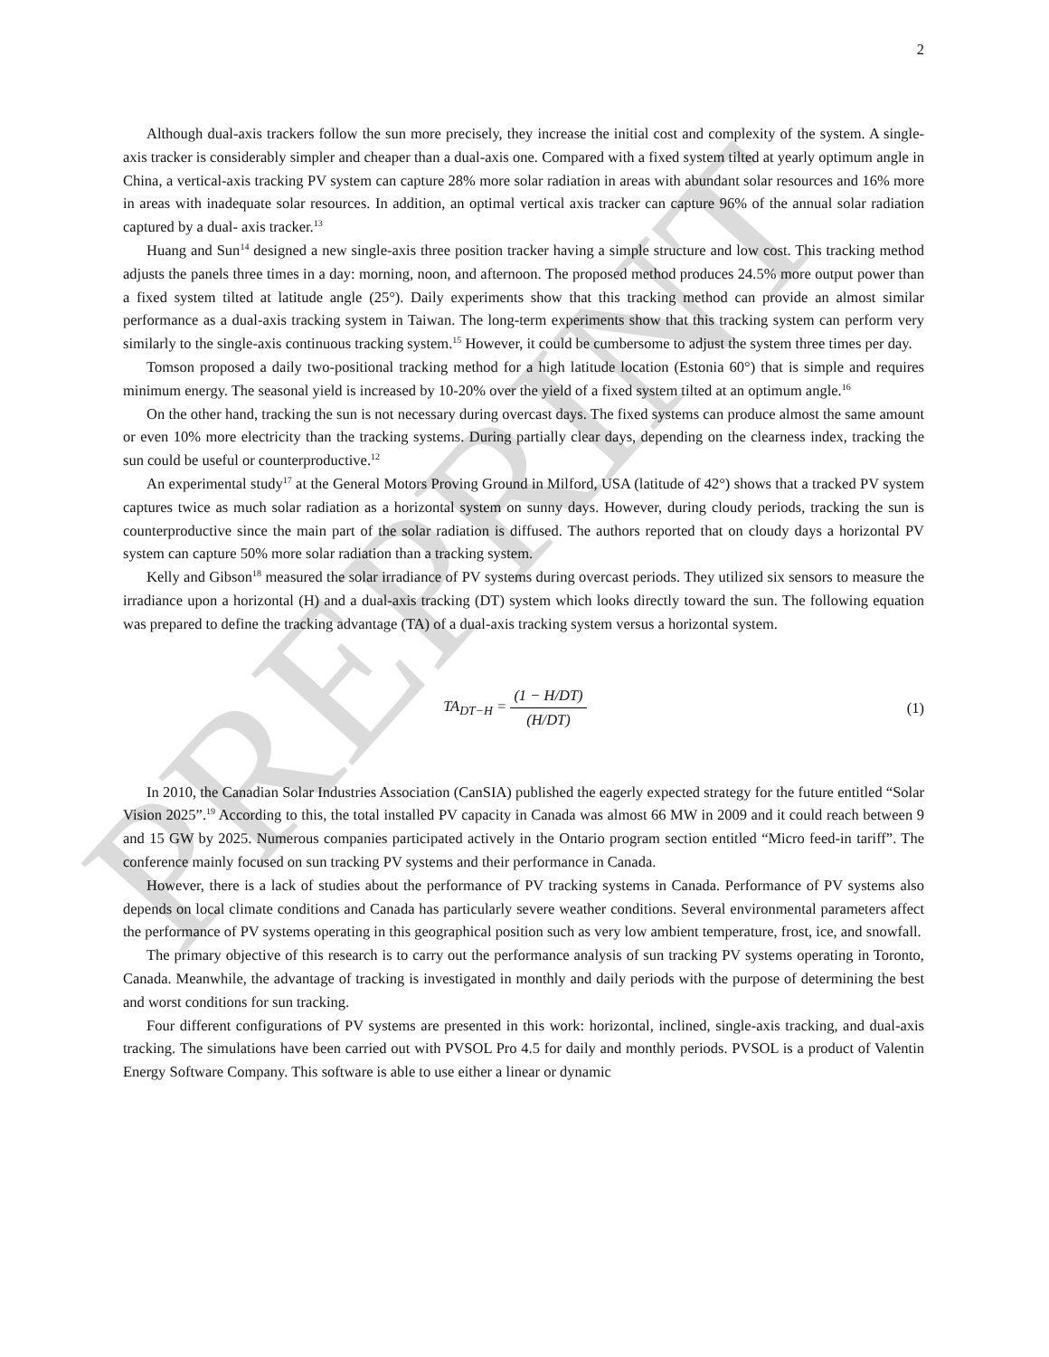2
Although dual-axis trackers follow the sun more precisely, they increase the initial cost and complexity of the system. A single-axis tracker is considerably simpler and cheaper than a dual-axis one. Compared with a fixed system tilted at yearly optimum angle in China, a vertical-axis tracking PV system can capture 28% more solar radiation in areas with abundant solar resources and 16% more in areas with inadequate solar resources. In addition, an optimal vertical axis tracker can capture 96% of the annual solar radiation captured by a dual- axis tracker.<sup>13</sup>
Huang and Sun<sup>14</sup> designed a new single-axis three position tracker having a simple structure and low cost. This tracking method adjusts the panels three times in a day: morning, noon, and afternoon. The proposed method produces 24.5% more output power than a fixed system tilted at latitude angle (25°). Daily experiments show that this tracking method can provide an almost similar performance as a dual-axis tracking system in Taiwan. The long-term experiments show that this tracking system can perform very similarly to the single-axis continuous tracking system.<sup>15</sup> However, it could be cumbersome to adjust the system three times per day.
Tomson proposed a daily two-positional tracking method for a high latitude location (Estonia 60°) that is simple and requires minimum energy. The seasonal yield is increased by 10-20% over the yield of a fixed system tilted at an optimum angle.<sup>16</sup>
On the other hand, tracking the sun is not necessary during overcast days. The fixed systems can produce almost the same amount or even 10% more electricity than the tracking systems. During partially clear days, depending on the clearness index, tracking the sun could be useful or counterproductive.<sup>12</sup>
An experimental study<sup>17</sup> at the General Motors Proving Ground in Milford, USA (latitude of 42°) shows that a tracked PV system captures twice as much solar radiation as a horizontal system on sunny days. However, during cloudy periods, tracking the sun is counterproductive since the main part of the solar radiation is diffused. The authors reported that on cloudy days a horizontal PV system can capture 50% more solar radiation than a tracking system.
Kelly and Gibson<sup>18</sup> measured the solar irradiance of PV systems during overcast periods. They utilized six sensors to measure the irradiance upon a horizontal (H) and a dual-axis tracking (DT) system which looks directly toward the sun. The following equation was prepared to define the tracking advantage (TA) of a dual-axis tracking system versus a horizontal system.
TA<sub>DT−H</sub> = (1 − H/DT) (H/DT) (1)
In 2010, the Canadian Solar Industries Association (CanSIA) published the eagerly expected strategy for the future entitled “Solar Vision 2025”.<sup>19</sup> According to this, the total installed PV capacity in Canada was almost 66 MW in 2009 and it could reach between 9 and 15 GW by 2025. Numerous companies participated actively in the Ontario program section entitled “Micro feed-in tariff”. The conference mainly focused on sun tracking PV systems and their performance in Canada.
However, there is a lack of studies about the performance of PV tracking systems in Canada. Performance of PV systems also depends on local climate conditions and Canada has particularly severe weather conditions. Several environmental parameters affect the performance of PV systems operating in this geographical position such as very low ambient temperature, frost, ice, and snowfall.
The primary objective of this research is to carry out the performance analysis of sun tracking PV systems operating in Toronto, Canada. Meanwhile, the advantage of tracking is investigated in monthly and daily periods with the purpose of determining the best and worst conditions for sun tracking.
Four different configurations of PV systems are presented in this work: horizontal, inclined, single-axis tracking, and dual-axis tracking. The simulations have been carried out with PVSOL Pro 4.5 for daily and monthly periods. PVSOL is a product of Valentin Energy Software Company. This software is able to use either a linear or dynamic
PREPRINT